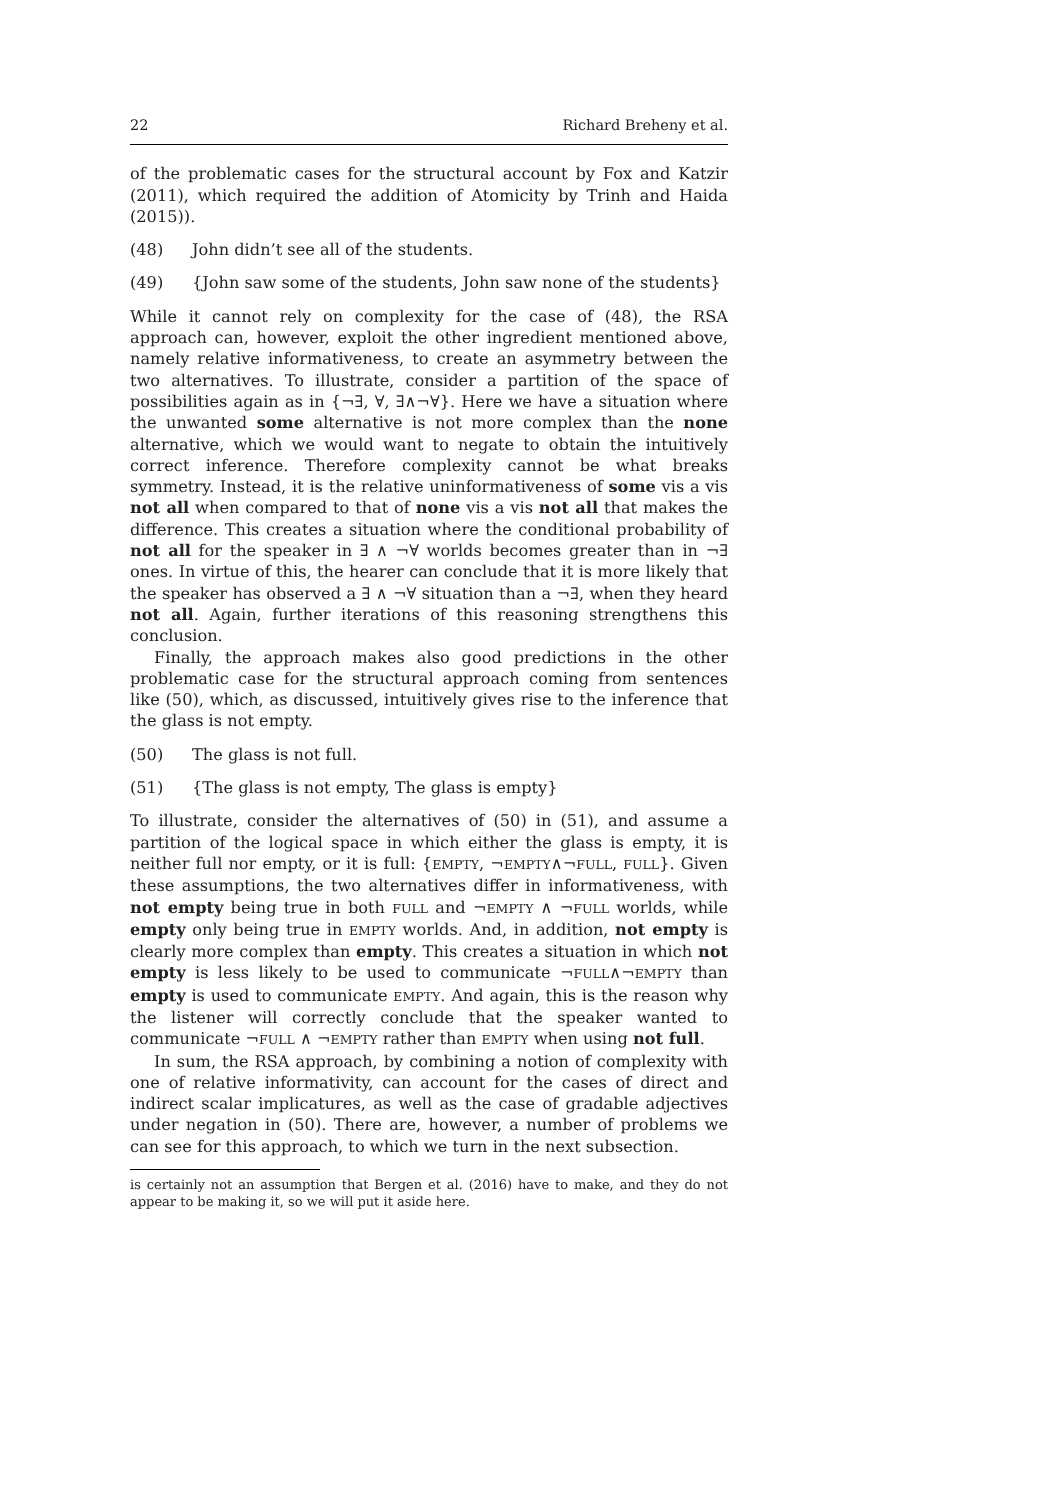22 Richard Breheny et al.
of the problematic cases for the structural account by Fox and Katzir (2011), which required the addition of Atomicity by Trinh and Haida (2015)).
(48) John didn’t see all of the students.
(49) {John saw some of the students, John saw none of the students}
While it cannot rely on complexity for the case of (48), the RSA approach can, however, exploit the other ingredient mentioned above, namely relative informativeness, to create an asymmetry between the two alternatives. To illustrate, consider a partition of the space of possibilities again as in {¬∃, ∀, ∃∧¬∀}. Here we have a situation where the unwanted some alternative is not more complex than the none alternative, which we would want to negate to obtain the intuitively correct inference. Therefore complexity cannot be what breaks symmetry. Instead, it is the relative uninformativeness of some vis a vis not all when compared to that of none vis a vis not all that makes the difference. This creates a situation where the conditional probability of not all for the speaker in ∃ ∧ ¬∀ worlds becomes greater than in ¬∃ ones. In virtue of this, the hearer can conclude that it is more likely that the speaker has observed a ∃ ∧ ¬∀ situation than a ¬∃, when they heard not all. Again, further iterations of this reasoning strengthens this conclusion.
Finally, the approach makes also good predictions in the other problematic case for the structural approach coming from sentences like (50), which, as discussed, intuitively gives rise to the inference that the glass is not empty.
(50) The glass is not full.
(51) {The glass is not empty, The glass is empty}
To illustrate, consider the alternatives of (50) in (51), and assume a partition of the logical space in which either the glass is empty, it is neither full nor empty, or it is full: {EMPTY, ¬EMPTY∧¬FULL, FULL}. Given these assumptions, the two alternatives differ in informativeness, with not empty being true in both FULL and ¬EMPTY ∧ ¬FULL worlds, while empty only being true in EMPTY worlds. And, in addition, not empty is clearly more complex than empty. This creates a situation in which not empty is less likely to be used to communicate ¬FULL∧¬EMPTY than empty is used to communicate EMPTY. And again, this is the reason why the listener will correctly conclude that the speaker wanted to communicate ¬FULL ∧ ¬EMPTY rather than EMPTY when using not full.
In sum, the RSA approach, by combining a notion of complexity with one of relative informativity, can account for the cases of direct and indirect scalar implicatures, as well as the case of gradable adjectives under negation in (50). There are, however, a number of problems we can see for this approach, to which we turn in the next subsection.
is certainly not an assumption that Bergen et al. (2016) have to make, and they do not appear to be making it, so we will put it aside here.